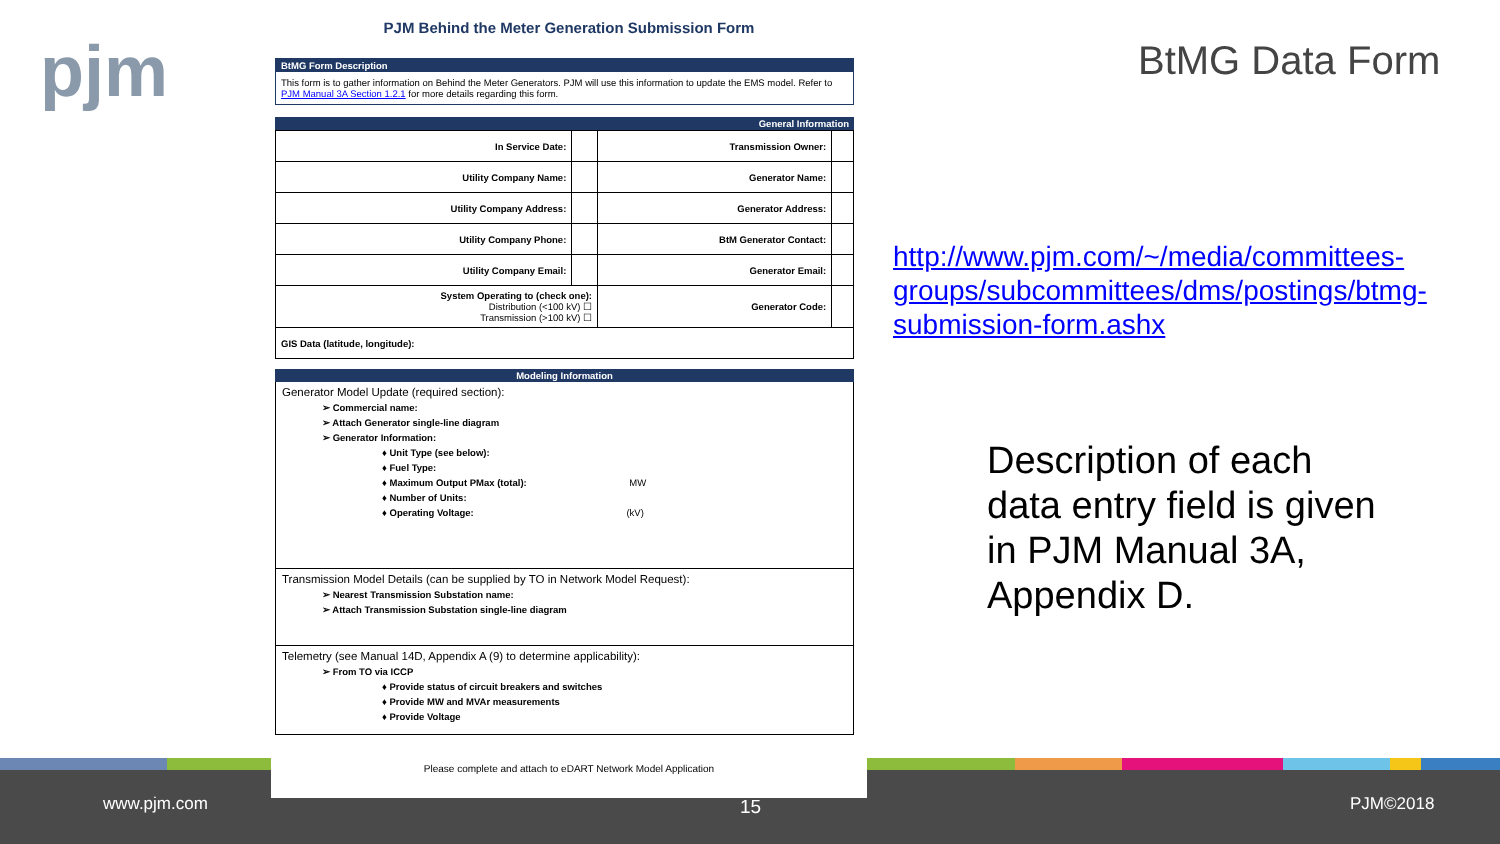pjm
www.pjm.com 15 PJM©2018
PJM Behind the Meter Generation Submission Form
BtMG Form Description
This form is to gather information on Behind the Meter Generators. PJM will use this information to update the EMS model. Refer to PJM Manual 3A Section 1.2.1 for more details regarding this form.
General Information
| In Service Date: | | Transmission Owner: | |
| Utility Company Name: | | Generator Name: | |
| Utility Company Address: | | Generator Address: | |
| Utility Company Phone: | | BtM Generator Contact: | |
| Utility Company Email: | | Generator Email: | |
| System Operating to (check one): Distribution (<100 kV) ☐ Transmission (>100 kV) ☐ | | Generator Code: | |
| GIS Data (latitude, longitude): | | | |
Modeling Information
Generator Model Update (required section):
➢ Commercial name:
➢ Attach Generator single-line diagram
➢ Generator Information:
♦ Unit Type (see below):
♦ Fuel Type:
♦ Maximum Output PMax (total): MW
♦ Number of Units:
♦ Operating Voltage: (kV)
Transmission Model Details (can be supplied by TO in Network Model Request):
➢ Nearest Transmission Substation name:
➢ Attach Transmission Substation single-line diagram
Telemetry (see Manual 14D, Appendix A (9) to determine applicability):
➢ From TO via ICCP
♦ Provide status of circuit breakers and switches
♦ Provide MW and MVAr measurements
♦ Provide Voltage
Please complete and attach to eDART Network Model Application
BtMG Data Form
http://www.pjm.com/~/media/committees-groups/subcommittees/dms/postings/btmg-submission-form.ashx
Description of each data entry field is given in PJM Manual 3A, Appendix D.